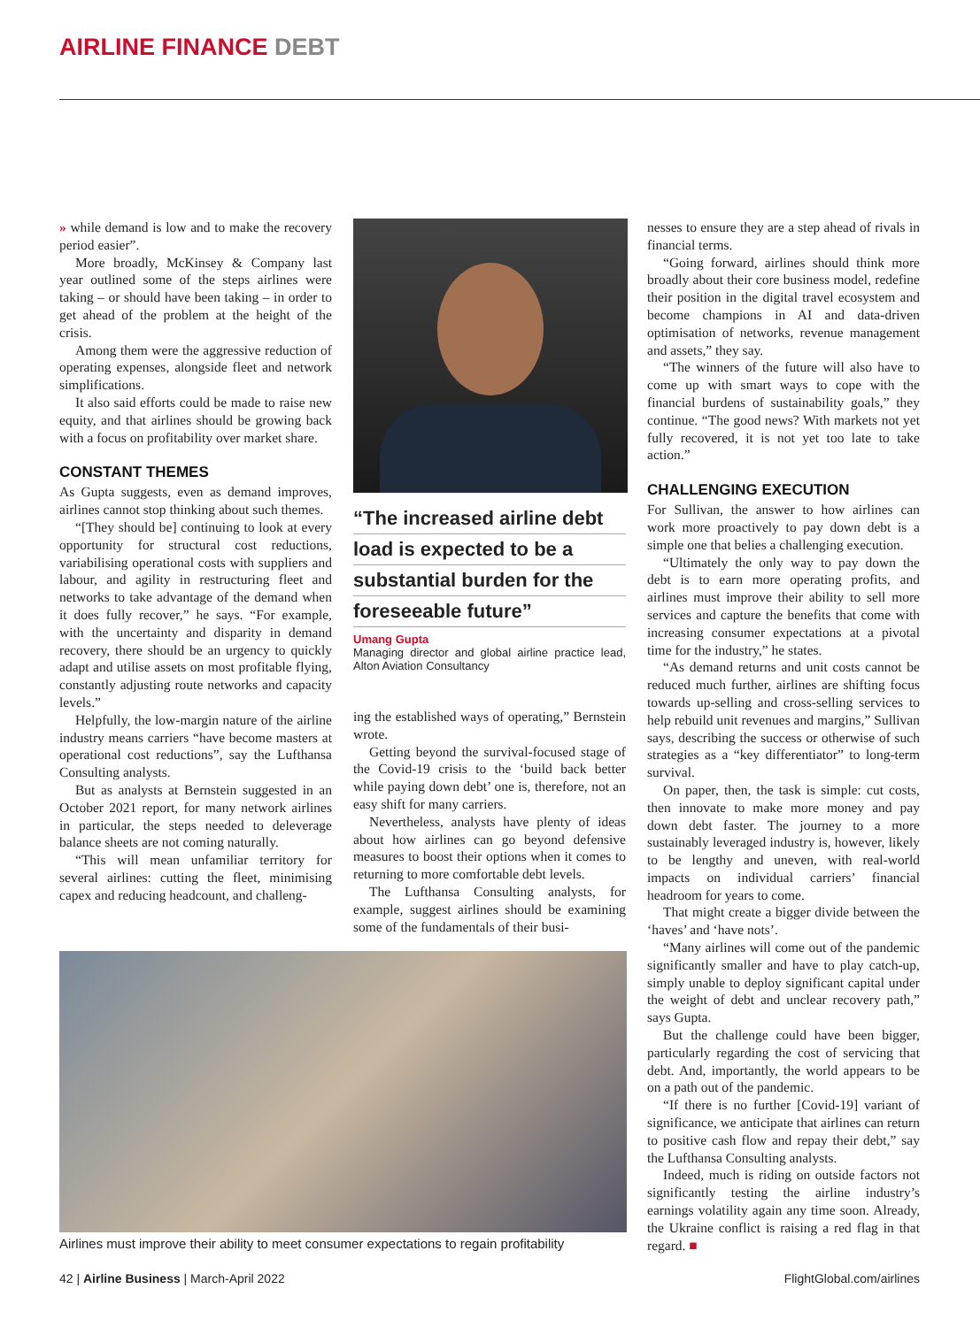AIRLINE FINANCE DEBT
» while demand is low and to make the recovery period easier”.
More broadly, McKinsey & Company last year outlined some of the steps airlines were taking – or should have been taking – in order to get ahead of the problem at the height of the crisis.
Among them were the aggressive reduction of operating expenses, alongside fleet and network simplifications.
It also said efforts could be made to raise new equity, and that airlines should be growing back with a focus on profitability over market share.
CONSTANT THEMES
As Gupta suggests, even as demand improves, airlines cannot stop thinking about such themes.
“[They should be] continuing to look at every opportunity for structural cost reductions, variabilising operational costs with suppliers and labour, and agility in restructuring fleet and networks to take advantage of the demand when it does fully recover,” he says. “For example, with the uncertainty and disparity in demand recovery, there should be an urgency to quickly adapt and utilise assets on most profitable flying, constantly adjusting route networks and capacity levels.”
Helpfully, the low-margin nature of the airline industry means carriers “have become masters at operational cost reductions”, say the Lufthansa Consulting analysts.
But as analysts at Bernstein suggested in an October 2021 report, for many network airlines in particular, the steps needed to deleverage balance sheets are not coming naturally.
“This will mean unfamiliar territory for several airlines: cutting the fleet, minimising capex and reducing headcount, and challeng-
“The increased airline debt
load is expected to be a
substantial burden for the
foreseeable future”
Umang Gupta
Managing director and global airline practice lead, Alton Aviation Consultancy
ing the established ways of operating,” Bernstein wrote.
Getting beyond the survival-focused stage of the Covid-19 crisis to the ‘build back better while paying down debt’ one is, therefore, not an easy shift for many carriers.
Nevertheless, analysts have plenty of ideas about how airlines can go beyond defensive measures to boost their options when it comes to returning to more comfortable debt levels.
The Lufthansa Consulting analysts, for example, suggest airlines should be examining some of the fundamentals of their busi-
nesses to ensure they are a step ahead of rivals in financial terms.
“Going forward, airlines should think more broadly about their core business model, redefine their position in the digital travel ecosystem and become champions in AI and data-driven optimisation of networks, revenue management and assets,” they say.
“The winners of the future will also have to come up with smart ways to cope with the financial burdens of sustainability goals,” they continue. “The good news? With markets not yet fully recovered, it is not yet too late to take action.”
CHALLENGING EXECUTION
For Sullivan, the answer to how airlines can work more proactively to pay down debt is a simple one that belies a challenging execution.
“Ultimately the only way to pay down the debt is to earn more operating profits, and airlines must improve their ability to sell more services and capture the benefits that come with increasing consumer expectations at a pivotal time for the industry,” he states.
“As demand returns and unit costs cannot be reduced much further, airlines are shifting focus towards up-selling and cross-selling services to help rebuild unit revenues and margins,” Sullivan says, describing the success or otherwise of such strategies as a “key differentiator” to long-term survival.
On paper, then, the task is simple: cut costs, then innovate to make more money and pay down debt faster. The journey to a more sustainably leveraged industry is, however, likely to be lengthy and uneven, with real-world impacts on individual carriers’ financial headroom for years to come.
That might create a bigger divide between the ‘haves’ and ‘have nots’.
“Many airlines will come out of the pandemic significantly smaller and have to play catch-up, simply unable to deploy significant capital under the weight of debt and unclear recovery path,” says Gupta.
But the challenge could have been bigger, particularly regarding the cost of servicing that debt. And, importantly, the world appears to be on a path out of the pandemic.
“If there is no further [Covid-19] variant of significance, we anticipate that airlines can return to positive cash flow and repay their debt,” say the Lufthansa Consulting analysts.
Indeed, much is riding on outside factors not significantly testing the airline industry’s earnings volatility again any time soon. Already, the Ukraine conflict is raising a red flag in that regard. ■
Airlines must improve their ability to meet consumer expectations to regain profitability
42 | Airline Business | March-April 2022
FlightGlobal.com/airlines